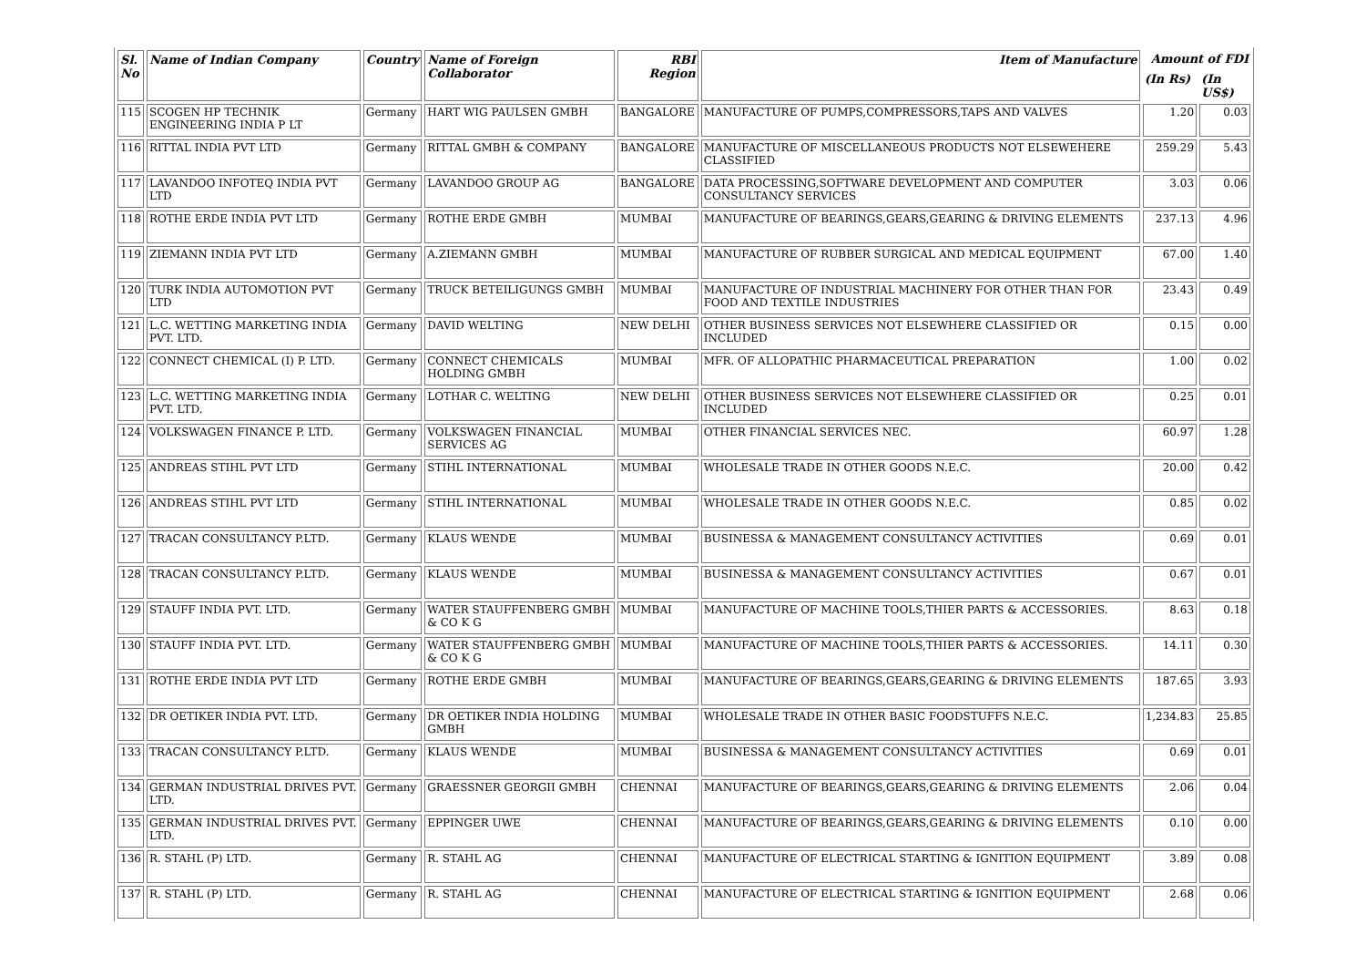| Sl. No | Name of Indian Company | Country | Name of Foreign Collaborator | RBI Region | Item of Manufacture | Amount of FDI | |
| --- | --- | --- | --- | --- | --- | --- | --- |
| | | | | | | (In Rs) | (In US$) |
| 115 | SCOGEN HP TECHNIK ENGINEERING INDIA P LT | Germany | HART WIG PAULSEN GMBH | BANGALORE | MANUFACTURE OF PUMPS,COMPRESSORS,TAPS AND VALVES | 1.20 | 0.03 |
| 116 | RITTAL INDIA PVT LTD | Germany | RITTAL GMBH & COMPANY | BANGALORE | MANUFACTURE OF MISCELLANEOUS PRODUCTS NOT ELSEWEHERE CLASSIFIED | 259.29 | 5.43 |
| 117 | LAVANDOO INFOTEQ INDIA PVT LTD | Germany | LAVANDOO GROUP AG | BANGALORE | DATA PROCESSING,SOFTWARE DEVELOPMENT AND COMPUTER CONSULTANCY SERVICES | 3.03 | 0.06 |
| 118 | ROTHE ERDE INDIA PVT LTD | Germany | ROTHE ERDE GMBH | MUMBAI | MANUFACTURE OF BEARINGS,GEARS,GEARING & DRIVING ELEMENTS | 237.13 | 4.96 |
| 119 | ZIEMANN INDIA PVT LTD | Germany | A.ZIEMANN GMBH | MUMBAI | MANUFACTURE OF RUBBER SURGICAL AND MEDICAL EQUIPMENT | 67.00 | 1.40 |
| 120 | TURK INDIA AUTOMOTION PVT LTD | Germany | TRUCK BETEILIGUNGS GMBH | MUMBAI | MANUFACTURE OF INDUSTRIAL MACHINERY FOR OTHER THAN FOR FOOD AND TEXTILE INDUSTRIES | 23.43 | 0.49 |
| 121 | L.C. WETTING MARKETING INDIA PVT. LTD. | Germany | DAVID WELTING | NEW DELHI | OTHER BUSINESS SERVICES NOT ELSEWHERE CLASSIFIED OR INCLUDED | 0.15 | 0.00 |
| 122 | CONNECT CHEMICAL (I) P. LTD. | Germany | CONNECT CHEMICALS HOLDING GMBH | MUMBAI | MFR. OF ALLOPATHIC PHARMACEUTICAL PREPARATION | 1.00 | 0.02 |
| 123 | L.C. WETTING MARKETING INDIA PVT. LTD. | Germany | LOTHAR C. WELTING | NEW DELHI | OTHER BUSINESS SERVICES NOT ELSEWHERE CLASSIFIED OR INCLUDED | 0.25 | 0.01 |
| 124 | VOLKSWAGEN FINANCE P. LTD. | Germany | VOLKSWAGEN FINANCIAL SERVICES AG | MUMBAI | OTHER FINANCIAL SERVICES NEC. | 60.97 | 1.28 |
| 125 | ANDREAS STIHL PVT LTD | Germany | STIHL INTERNATIONAL | MUMBAI | WHOLESALE TRADE IN OTHER GOODS N.E.C. | 20.00 | 0.42 |
| 126 | ANDREAS STIHL PVT LTD | Germany | STIHL INTERNATIONAL | MUMBAI | WHOLESALE TRADE IN OTHER GOODS N.E.C. | 0.85 | 0.02 |
| 127 | TRACAN CONSULTANCY P.LTD. | Germany | KLAUS WENDE | MUMBAI | BUSINESSA & MANAGEMENT CONSULTANCY ACTIVITIES | 0.69 | 0.01 |
| 128 | TRACAN CONSULTANCY P.LTD. | Germany | KLAUS WENDE | MUMBAI | BUSINESSA & MANAGEMENT CONSULTANCY ACTIVITIES | 0.67 | 0.01 |
| 129 | STAUFF INDIA PVT. LTD. | Germany | WATER STAUFFENBERG GMBH & CO K G | MUMBAI | MANUFACTURE OF MACHINE TOOLS,THIER PARTS & ACCESSORIES. | 8.63 | 0.18 |
| 130 | STAUFF INDIA PVT. LTD. | Germany | WATER STAUFFENBERG GMBH & CO K G | MUMBAI | MANUFACTURE OF MACHINE TOOLS,THIER PARTS & ACCESSORIES. | 14.11 | 0.30 |
| 131 | ROTHE ERDE INDIA PVT LTD | Germany | ROTHE ERDE GMBH | MUMBAI | MANUFACTURE OF BEARINGS,GEARS,GEARING & DRIVING ELEMENTS | 187.65 | 3.93 |
| 132 | DR OETIKER INDIA PVT. LTD. | Germany | DR OETIKER INDIA HOLDING GMBH | MUMBAI | WHOLESALE TRADE IN OTHER BASIC FOODSTUFFS N.E.C. | 1,234.83 | 25.85 |
| 133 | TRACAN CONSULTANCY P.LTD. | Germany | KLAUS WENDE | MUMBAI | BUSINESSA & MANAGEMENT CONSULTANCY ACTIVITIES | 0.69 | 0.01 |
| 134 | GERMAN INDUSTRIAL DRIVES PVT. LTD. | Germany | GRAESSNER GEORGII GMBH | CHENNAI | MANUFACTURE OF BEARINGS,GEARS,GEARING & DRIVING ELEMENTS | 2.06 | 0.04 |
| 135 | GERMAN INDUSTRIAL DRIVES PVT. LTD. | Germany | EPPINGER UWE | CHENNAI | MANUFACTURE OF BEARINGS,GEARS,GEARING & DRIVING ELEMENTS | 0.10 | 0.00 |
| 136 | R. STAHL (P) LTD. | Germany | R. STAHL AG | CHENNAI | MANUFACTURE OF ELECTRICAL STARTING & IGNITION EQUIPMENT | 3.89 | 0.08 |
| 137 | R. STAHL (P) LTD. | Germany | R. STAHL AG | CHENNAI | MANUFACTURE OF ELECTRICAL STARTING & IGNITION EQUIPMENT | 2.68 | 0.06 |